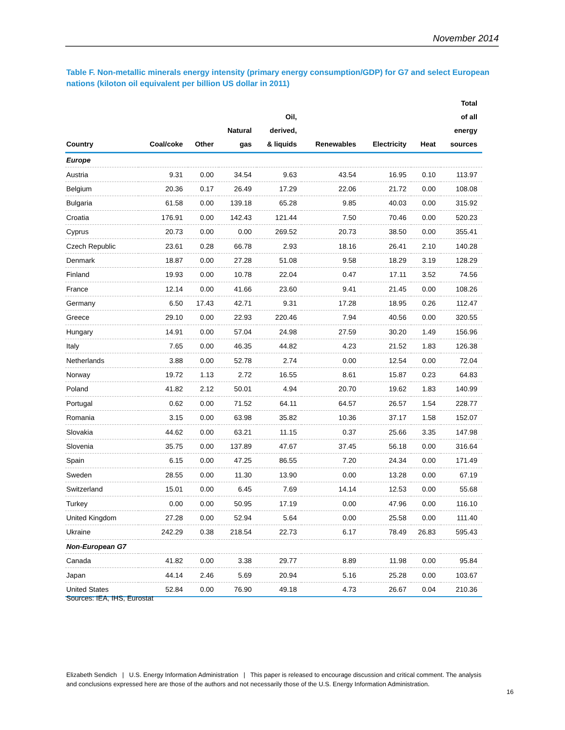November 2014
Table F. Non-metallic minerals energy intensity (primary energy consumption/GDP) for G7 and select European nations (kiloton oil equivalent per billion US dollar in 2011)
| Country | Coal/coke | Other | Natural gas | Oil, derived, & liquids | Renewables | Electricity | Heat | Total of all energy sources |
| --- | --- | --- | --- | --- | --- | --- | --- | --- |
| Europe | | | | | | | | |
| Austria | 9.31 | 0.00 | 34.54 | 9.63 | 43.54 | 16.95 | 0.10 | 113.97 |
| Belgium | 20.36 | 0.17 | 26.49 | 17.29 | 22.06 | 21.72 | 0.00 | 108.08 |
| Bulgaria | 61.58 | 0.00 | 139.18 | 65.28 | 9.85 | 40.03 | 0.00 | 315.92 |
| Croatia | 176.91 | 0.00 | 142.43 | 121.44 | 7.50 | 70.46 | 0.00 | 520.23 |
| Cyprus | 20.73 | 0.00 | 0.00 | 269.52 | 20.73 | 38.50 | 0.00 | 355.41 |
| Czech Republic | 23.61 | 0.28 | 66.78 | 2.93 | 18.16 | 26.41 | 2.10 | 140.28 |
| Denmark | 18.87 | 0.00 | 27.28 | 51.08 | 9.58 | 18.29 | 3.19 | 128.29 |
| Finland | 19.93 | 0.00 | 10.78 | 22.04 | 0.47 | 17.11 | 3.52 | 74.56 |
| France | 12.14 | 0.00 | 41.66 | 23.60 | 9.41 | 21.45 | 0.00 | 108.26 |
| Germany | 6.50 | 17.43 | 42.71 | 9.31 | 17.28 | 18.95 | 0.26 | 112.47 |
| Greece | 29.10 | 0.00 | 22.93 | 220.46 | 7.94 | 40.56 | 0.00 | 320.55 |
| Hungary | 14.91 | 0.00 | 57.04 | 24.98 | 27.59 | 30.20 | 1.49 | 156.96 |
| Italy | 7.65 | 0.00 | 46.35 | 44.82 | 4.23 | 21.52 | 1.83 | 126.38 |
| Netherlands | 3.88 | 0.00 | 52.78 | 2.74 | 0.00 | 12.54 | 0.00 | 72.04 |
| Norway | 19.72 | 1.13 | 2.72 | 16.55 | 8.61 | 15.87 | 0.23 | 64.83 |
| Poland | 41.82 | 2.12 | 50.01 | 4.94 | 20.70 | 19.62 | 1.83 | 140.99 |
| Portugal | 0.62 | 0.00 | 71.52 | 64.11 | 64.57 | 26.57 | 1.54 | 228.77 |
| Romania | 3.15 | 0.00 | 63.98 | 35.82 | 10.36 | 37.17 | 1.58 | 152.07 |
| Slovakia | 44.62 | 0.00 | 63.21 | 11.15 | 0.37 | 25.66 | 3.35 | 147.98 |
| Slovenia | 35.75 | 0.00 | 137.89 | 47.67 | 37.45 | 56.18 | 0.00 | 316.64 |
| Spain | 6.15 | 0.00 | 47.25 | 86.55 | 7.20 | 24.34 | 0.00 | 171.49 |
| Sweden | 28.55 | 0.00 | 11.30 | 13.90 | 0.00 | 13.28 | 0.00 | 67.19 |
| Switzerland | 15.01 | 0.00 | 6.45 | 7.69 | 14.14 | 12.53 | 0.00 | 55.68 |
| Turkey | 0.00 | 0.00 | 50.95 | 17.19 | 0.00 | 47.96 | 0.00 | 116.10 |
| United Kingdom | 27.28 | 0.00 | 52.94 | 5.64 | 0.00 | 25.58 | 0.00 | 111.40 |
| Ukraine | 242.29 | 0.38 | 218.54 | 22.73 | 6.17 | 78.49 | 26.83 | 595.43 |
| Non-European G7 | | | | | | | | |
| Canada | 41.82 | 0.00 | 3.38 | 29.77 | 8.89 | 11.98 | 0.00 | 95.84 |
| Japan | 44.14 | 2.46 | 5.69 | 20.94 | 5.16 | 25.28 | 0.00 | 103.67 |
| United States | 52.84 | 0.00 | 76.90 | 49.18 | 4.73 | 26.67 | 0.04 | 210.36 |
Sources: IEA, IHS, Eurostat
Elizabeth Sendich | U.S. Energy Information Administration | This paper is released to encourage discussion and critical comment. The analysis and conclusions expressed here are those of the authors and not necessarily those of the U.S. Energy Information Administration.
16